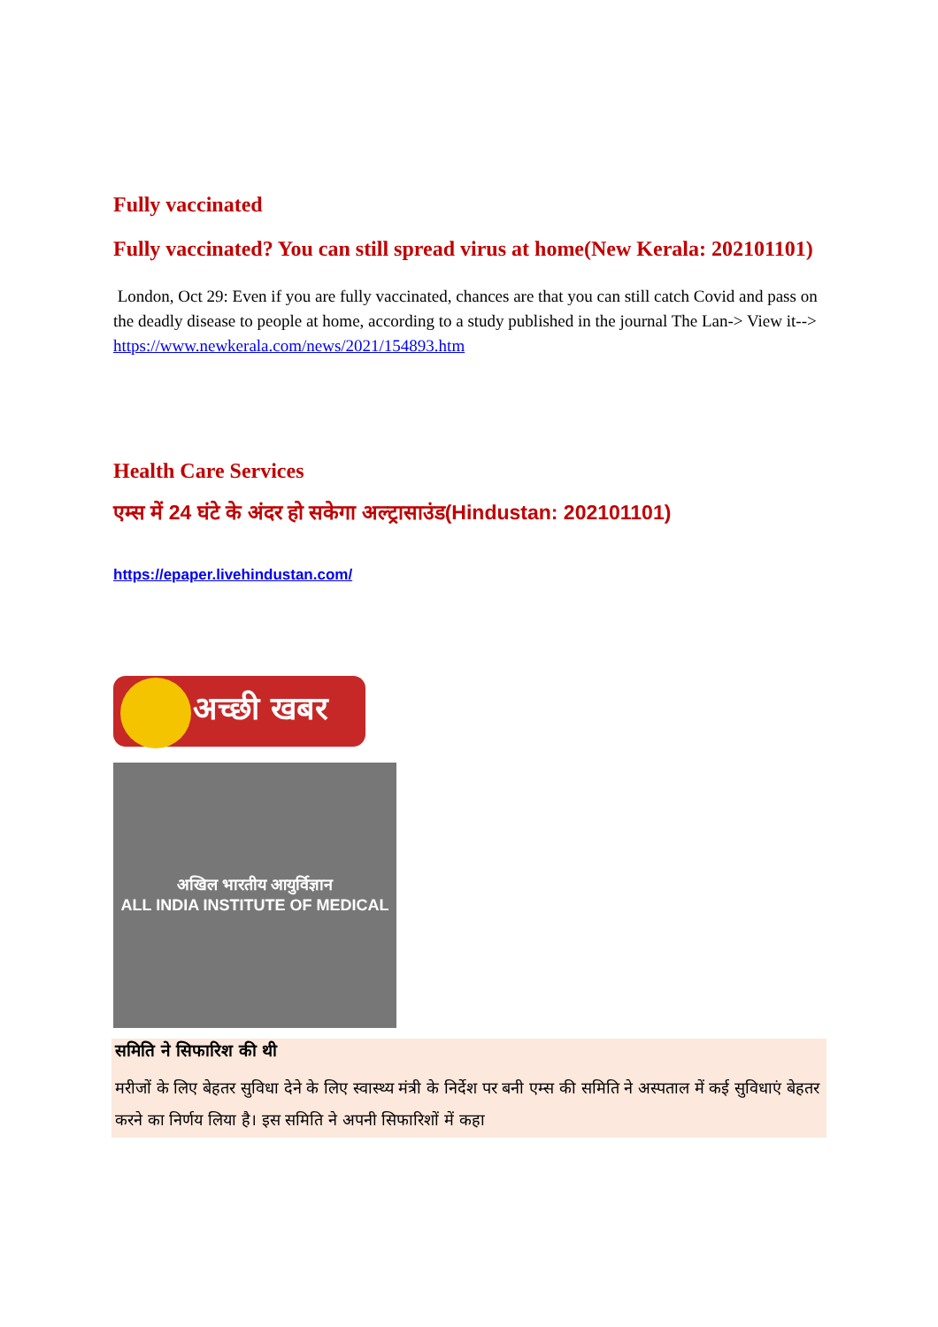Fully vaccinated
Fully vaccinated? You can still spread virus at home(New Kerala: 202101101)
London, Oct 29: Even if you are fully vaccinated, chances are that you can still catch Covid and pass on the deadly disease to people at home, according to a study published in the journal The Lan-> View it--> https://www.newkerala.com/news/2021/154893.htm
Health Care Services
एम्स में 24 घंटे के अंदर हो सकेगा अल्ट्रासाउंड(Hindustan: 202101101)
https://epaper.livehindustan.com/
अच्छी खबर
अखिल भारतीय आयुर्विज्ञान
ALL INDIA INSTITUTE OF MEDICAL
समिति ने सिफारिश की थी
मरीजों के लिए बेहतर सुविधा देने के लिए स्वास्थ्य मंत्री के निर्देश पर बनी एम्स की समिति ने अस्पताल में कई सुविधाएं बेहतर करने का निर्णय लिया है। इस समिति ने अपनी सिफारिशों में कहा